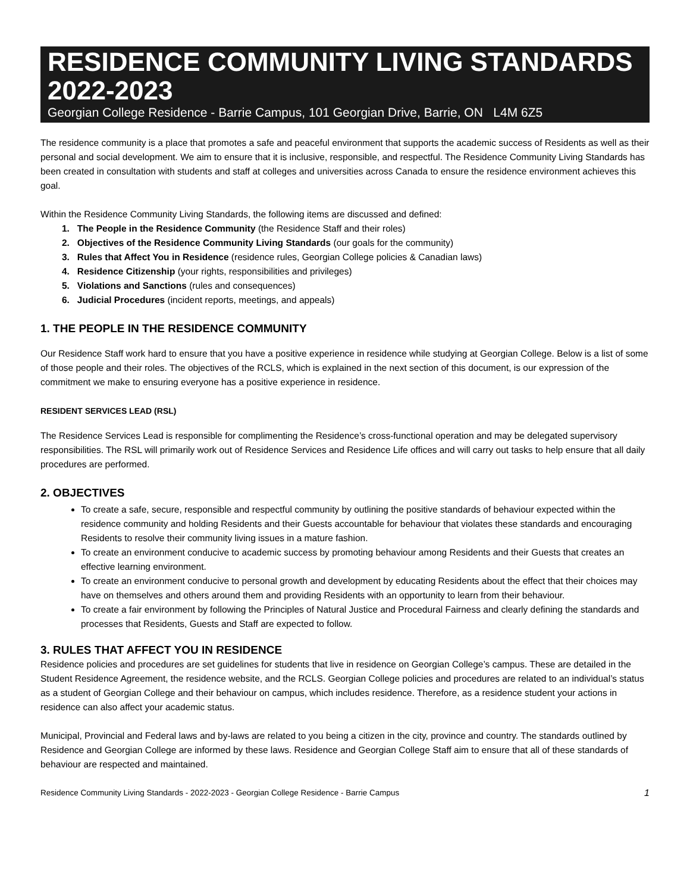RESIDENCE COMMUNITY LIVING STANDARDS 2022-2023
Georgian College Residence - Barrie Campus, 101 Georgian Drive, Barrie, ON L4M 6Z5
The residence community is a place that promotes a safe and peaceful environment that supports the academic success of Residents as well as their personal and social development. We aim to ensure that it is inclusive, responsible, and respectful. The Residence Community Living Standards has been created in consultation with students and staff at colleges and universities across Canada to ensure the residence environment achieves this goal.
Within the Residence Community Living Standards, the following items are discussed and defined:
1. The People in the Residence Community (the Residence Staff and their roles)
2. Objectives of the Residence Community Living Standards (our goals for the community)
3. Rules that Affect You in Residence (residence rules, Georgian College policies & Canadian laws)
4. Residence Citizenship (your rights, responsibilities and privileges)
5. Violations and Sanctions (rules and consequences)
6. Judicial Procedures (incident reports, meetings, and appeals)
1. THE PEOPLE IN THE RESIDENCE COMMUNITY
Our Residence Staff work hard to ensure that you have a positive experience in residence while studying at Georgian College. Below is a list of some of those people and their roles. The objectives of the RCLS, which is explained in the next section of this document, is our expression of the commitment we make to ensuring everyone has a positive experience in residence.
RESIDENT SERVICES LEAD (RSL)
The Residence Services Lead is responsible for complimenting the Residence’s cross-functional operation and may be delegated supervisory responsibilities. The RSL will primarily work out of Residence Services and Residence Life offices and will carry out tasks to help ensure that all daily procedures are performed.
2. OBJECTIVES
To create a safe, secure, responsible and respectful community by outlining the positive standards of behaviour expected within the residence community and holding Residents and their Guests accountable for behaviour that violates these standards and encouraging Residents to resolve their community living issues in a mature fashion.
To create an environment conducive to academic success by promoting behaviour among Residents and their Guests that creates an effective learning environment.
To create an environment conducive to personal growth and development by educating Residents about the effect that their choices may have on themselves and others around them and providing Residents with an opportunity to learn from their behaviour.
To create a fair environment by following the Principles of Natural Justice and Procedural Fairness and clearly defining the standards and processes that Residents, Guests and Staff are expected to follow.
3. RULES THAT AFFECT YOU IN RESIDENCE
Residence policies and procedures are set guidelines for students that live in residence on Georgian College’s campus. These are detailed in the Student Residence Agreement, the residence website, and the RCLS. Georgian College policies and procedures are related to an individual’s status as a student of Georgian College and their behaviour on campus, which includes residence. Therefore, as a residence student your actions in residence can also affect your academic status.
Municipal, Provincial and Federal laws and by-laws are related to you being a citizen in the city, province and country. The standards outlined by Residence and Georgian College are informed by these laws. Residence and Georgian College Staff aim to ensure that all of these standards of behaviour are respected and maintained.
Residence Community Living Standards - 2022-2023 - Georgian College Residence - Barrie Campus 1